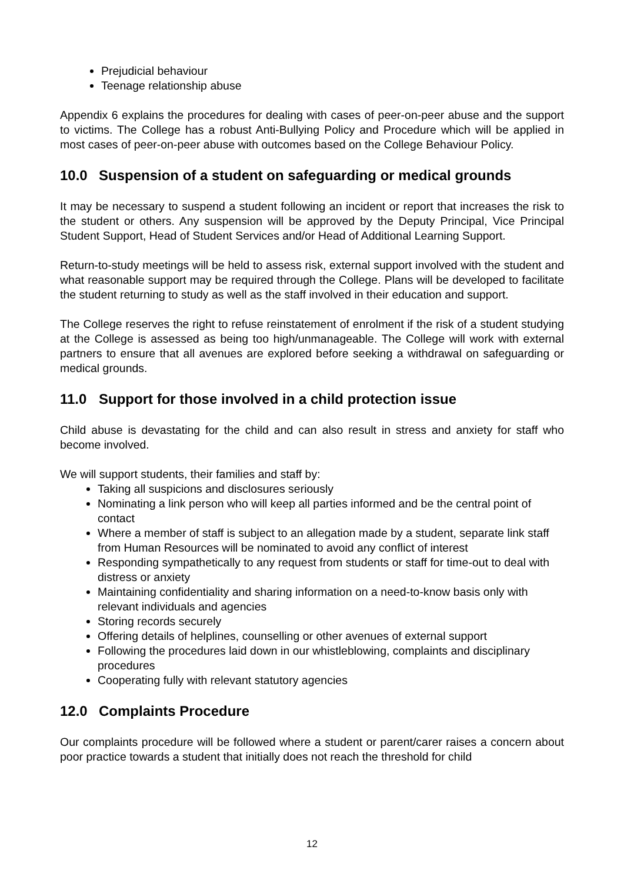Prejudicial behaviour
Teenage relationship abuse
Appendix 6 explains the procedures for dealing with cases of peer-on-peer abuse and the support to victims. The College has a robust Anti-Bullying Policy and Procedure which will be applied in most cases of peer-on-peer abuse with outcomes based on the College Behaviour Policy.
10.0 Suspension of a student on safeguarding or medical grounds
It may be necessary to suspend a student following an incident or report that increases the risk to the student or others. Any suspension will be approved by the Deputy Principal, Vice Principal Student Support, Head of Student Services and/or Head of Additional Learning Support.
Return-to-study meetings will be held to assess risk, external support involved with the student and what reasonable support may be required through the College. Plans will be developed to facilitate the student returning to study as well as the staff involved in their education and support.
The College reserves the right to refuse reinstatement of enrolment if the risk of a student studying at the College is assessed as being too high/unmanageable. The College will work with external partners to ensure that all avenues are explored before seeking a withdrawal on safeguarding or medical grounds.
11.0 Support for those involved in a child protection issue
Child abuse is devastating for the child and can also result in stress and anxiety for staff who become involved.
We will support students, their families and staff by:
Taking all suspicions and disclosures seriously
Nominating a link person who will keep all parties informed and be the central point of contact
Where a member of staff is subject to an allegation made by a student, separate link staff from Human Resources will be nominated to avoid any conflict of interest
Responding sympathetically to any request from students or staff for time-out to deal with distress or anxiety
Maintaining confidentiality and sharing information on a need-to-know basis only with relevant individuals and agencies
Storing records securely
Offering details of helplines, counselling or other avenues of external support
Following the procedures laid down in our whistleblowing, complaints and disciplinary procedures
Cooperating fully with relevant statutory agencies
12.0 Complaints Procedure
Our complaints procedure will be followed where a student or parent/carer raises a concern about poor practice towards a student that initially does not reach the threshold for child
12